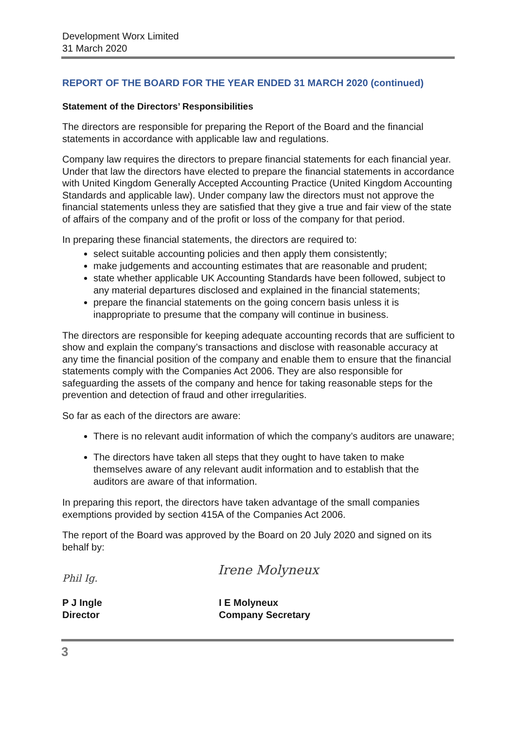Development Worx Limited
31 March 2020
REPORT OF THE BOARD FOR THE YEAR ENDED 31 MARCH 2020 (continued)
Statement of the Directors’ Responsibilities
The directors are responsible for preparing the Report of the Board and the financial statements in accordance with applicable law and regulations.
Company law requires the directors to prepare financial statements for each financial year. Under that law the directors have elected to prepare the financial statements in accordance with United Kingdom Generally Accepted Accounting Practice (United Kingdom Accounting Standards and applicable law). Under company law the directors must not approve the financial statements unless they are satisfied that they give a true and fair view of the state of affairs of the company and of the profit or loss of the company for that period.
In preparing these financial statements, the directors are required to:
select suitable accounting policies and then apply them consistently;
make judgements and accounting estimates that are reasonable and prudent;
state whether applicable UK Accounting Standards have been followed, subject to any material departures disclosed and explained in the financial statements;
prepare the financial statements on the going concern basis unless it is inappropriate to presume that the company will continue in business.
The directors are responsible for keeping adequate accounting records that are sufficient to show and explain the company’s transactions and disclose with reasonable accuracy at any time the financial position of the company and enable them to ensure that the financial statements comply with the Companies Act 2006. They are also responsible for safeguarding the assets of the company and hence for taking reasonable steps for the prevention and detection of fraud and other irregularities.
So far as each of the directors are aware:
There is no relevant audit information of which the company’s auditors are unaware;
The directors have taken all steps that they ought to have taken to make themselves aware of any relevant audit information and to establish that the auditors are aware of that information.
In preparing this report, the directors have taken advantage of the small companies exemptions provided by section 415A of the Companies Act 2006.
The report of the Board was approved by the Board on 20 July 2020 and signed on its behalf by:
Phil Ig.
Irene Molyneux
P J Ingle
Director
I E Molyneux
Company Secretary
3